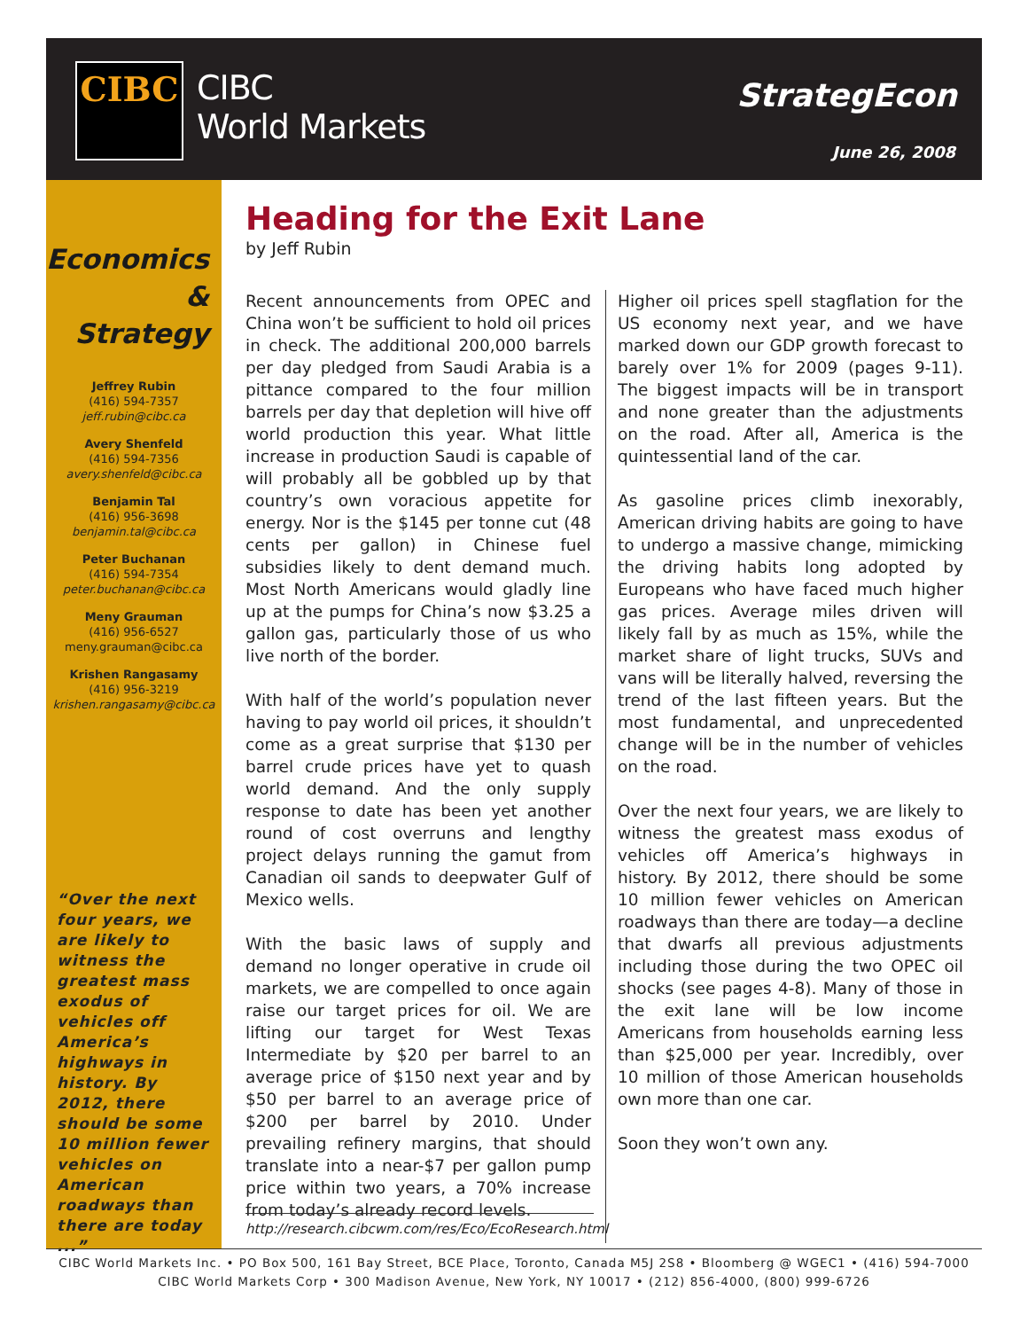CIBC
CIBC
World Markets
StrategEcon
June 26, 2008
Economics
& Strategy
Jeffrey Rubin
(416) 594-7357
jeff.rubin@cibc.ca
Avery Shenfeld
(416) 594-7356
avery.shenfeld@cibc.ca
Benjamin Tal
(416) 956-3698
benjamin.tal@cibc.ca
Peter Buchanan
(416) 594-7354
peter.buchanan@cibc.ca
Meny Grauman
(416) 956-6527
meny.grauman@cibc.ca
Krishen Rangasamy
(416) 956-3219
krishen.rangasamy@cibc.ca
“Over the next four years, we are likely to witness the greatest mass exodus of vehicles off America’s highways in history. By 2012, there should be some 10 million fewer vehicles on American roadways than there are today ...”
Heading for the Exit Lane
by Jeff Rubin
Recent announcements from OPEC and China won’t be sufficient to hold oil prices in check. The additional 200,000 barrels per day pledged from Saudi Arabia is a pittance compared to the four million barrels per day that depletion will hive off world production this year. What little increase in production Saudi is capable of will probably all be gobbled up by that country’s own voracious appetite for energy. Nor is the $145 per tonne cut (48 cents per gallon) in Chinese fuel subsidies likely to dent demand much. Most North Americans would gladly line up at the pumps for China’s now $3.25 a gallon gas, particularly those of us who live north of the border.
With half of the world’s population never having to pay world oil prices, it shouldn’t come as a great surprise that $130 per barrel crude prices have yet to quash world demand. And the only supply response to date has been yet another round of cost overruns and lengthy project delays running the gamut from Canadian oil sands to deepwater Gulf of Mexico wells.
With the basic laws of supply and demand no longer operative in crude oil markets, we are compelled to once again raise our target prices for oil. We are lifting our target for West Texas Intermediate by $20 per barrel to an average price of $150 next year and by $50 per barrel to an average price of $200 per barrel by 2010. Under prevailing refinery margins, that should translate into a near-$7 per gallon pump price within two years, a 70% increase from today’s already record levels.
Higher oil prices spell stagflation for the US economy next year, and we have marked down our GDP growth forecast to barely over 1% for 2009 (pages 9-11). The biggest impacts will be in transport and none greater than the adjustments on the road. After all, America is the quintessential land of the car.
As gasoline prices climb inexorably, American driving habits are going to have to undergo a massive change, mimicking the driving habits long adopted by Europeans who have faced much higher gas prices. Average miles driven will likely fall by as much as 15%, while the market share of light trucks, SUVs and vans will be literally halved, reversing the trend of the last fifteen years. But the most fundamental, and unprecedented change will be in the number of vehicles on the road.
Over the next four years, we are likely to witness the greatest mass exodus of vehicles off America’s highways in history. By 2012, there should be some 10 million fewer vehicles on American roadways than there are today—a decline that dwarfs all previous adjustments including those during the two OPEC oil shocks (see pages 4-8). Many of those in the exit lane will be low income Americans from households earning less than $25,000 per year. Incredibly, over 10 million of those American households own more than one car.
Soon they won’t own any.
http://research.cibcwm.com/res/Eco/EcoResearch.html
CIBC World Markets Inc. • PO Box 500, 161 Bay Street, BCE Place, Toronto, Canada M5J 2S8 • Bloomberg @ WGEC1 • (416) 594-7000
CIBC World Markets Corp • 300 Madison Avenue, New York, NY 10017 • (212) 856-4000, (800) 999-6726